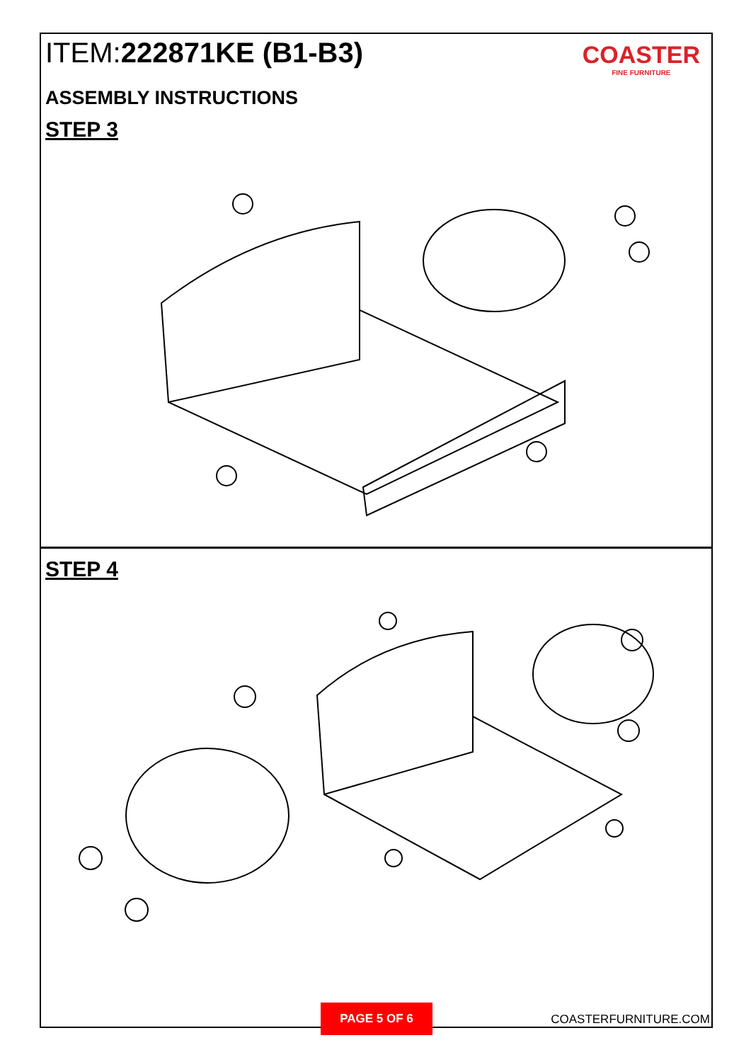ITEM:222871KE (B1-B3)
COASTER
FINE FURNITURE
ASSEMBLY INSTRUCTIONS
STEP 3
STEP 4
PAGE 5 OF 6
COASTERFURNITURE.COM